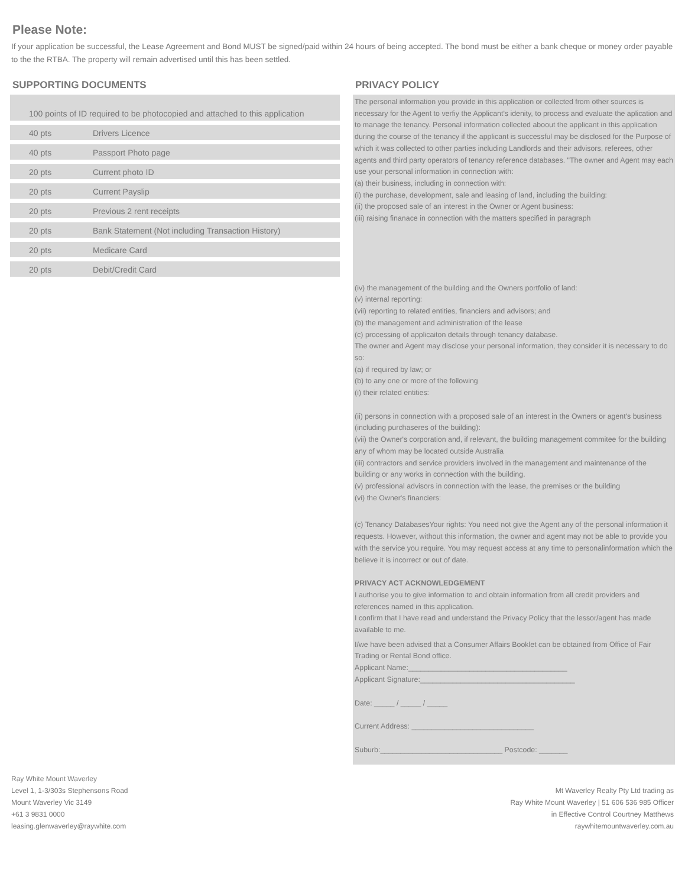Please Note:
If your application be successful, the Lease Agreement and Bond MUST be signed/paid within 24 hours of being accepted. The bond must be either a bank cheque or money order payable to the the RTBA. The property will remain advertised until this has been settled.
SUPPORTING DOCUMENTS
| 100 points of ID required to be photocopied and attached to this application | |
| 40 pts | Drivers Licence |
| 40 pts | Passport Photo page |
| 20 pts | Current photo ID |
| 20 pts | Current Payslip |
| 20 pts | Previous 2 rent receipts |
| 20 pts | Bank Statement (Not including Transaction History) |
| 20 pts | Medicare Card |
| 20 pts | Debit/Credit Card |
PRIVACY POLICY
The personal information you provide in this application or collected from other sources is necessary for the Agent to verfiy the Applicant's idenity, to process and evaluate the aplication and to manage the tenancy. Personal information collected aboout the applicant in this application during the course of the tenancy if the applicant is successful may be disclosed for the Purpose of which it was collected to other parties including Landlords and their advisors, referees, other agents and third party operators of tenancy reference databases. "The owner and Agent may each use your personal information in connection with:
(a) their business, including in connection with:
(i) the purchase, development, sale and leasing of land, including the building:
(ii) the proposed sale of an interest in the Owner or Agent business:
(iii) raising finanace in connection with the matters specified in paragraph
(iv) the management of the building and the Owners portfolio of land:
(v) internal reporting:
(vii) reporting to related entities, financiers and advisors; and
(b) the management and administration of the lease
(c) processing of applicaiton details through tenancy database.
The owner and Agent may disclose your personal information, they consider it is necessary to do so:
(a) if required by law; or
(b) to any one or more of the following
(i) their related entities:
(ii) persons in connection with a proposed sale of an interest in the Owners or agent's business (including purchaseres of the building):
(vii) the Owner's corporation and, if relevant, the building management commitee for the building
any of whom may be located outside Australia
(iii) contractors and service providers involved in the management and maintenance of the building or any works in connection with the building.
(v) professional advisors in connection with the lease, the premises or the building
(vi) the Owner's financiers:
(c) Tenancy DatabasesYour rights: You need not give the Agent any of the personal information it requests. However, without this information, the owner and agent may not be able to provide you with the service you require. You may request access at any time to personalinformation which the believe it is incorrect or out of date.
PRIVACY ACT ACKNOWLEDGEMENT
I authorise you to give information to and obtain information from all credit providers and references named in this application.
I confirm that I have read and understand the Privacy Policy that the lessor/agent has made available to me.
I/we have been advised that a Consumer Affairs Booklet can be obtained from Office of Fair Trading or Rental Bond office.
Applicant Name:_______________________________________
Applicant Signature:______________________________________
Date: _____ / _____ / _____
Current Address: ______________________________
Suburb:______________________________ Postcode: _______
Ray White Mount Waverley
Level 1, 1-3/303s Stephensons Road
Mount Waverley Vic 3149
+61 3 9831 0000
leasing.glenwaverley@raywhite.com
Mt Waverley Realty Pty Ltd trading as
Ray White Mount Waverley | 51 606 536 985 Officer
in Effective Control Courtney Matthews
raywhitemountwaverley.com.au